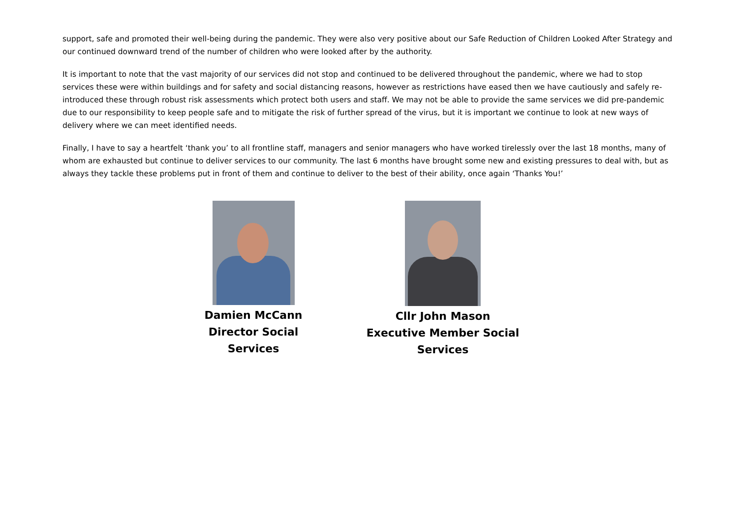support, safe and promoted their well-being during the pandemic. They were also very positive about our Safe Reduction of Children Looked After Strategy and our continued downward trend of the number of children who were looked after by the authority.
It is important to note that the vast majority of our services did not stop and continued to be delivered throughout the pandemic, where we had to stop services these were within buildings and for safety and social distancing reasons, however as restrictions have eased then we have cautiously and safely re-introduced these through robust risk assessments which protect both users and staff. We may not be able to provide the same services we did pre-pandemic due to our responsibility to keep people safe and to mitigate the risk of further spread of the virus, but it is important we continue to look at new ways of delivery where we can meet identified needs.
Finally, I have to say a heartfelt ‘thank you’ to all frontline staff, managers and senior managers who have worked tirelessly over the last 18 months, many of whom are exhausted but continue to deliver services to our community. The last 6 months have brought some new and existing pressures to deal with, but as always they tackle these problems put in front of them and continue to deliver to the best of their ability, once again ‘Thanks You!’
Damien McCann
Director Social Services
Cllr John Mason
Executive Member Social
Services